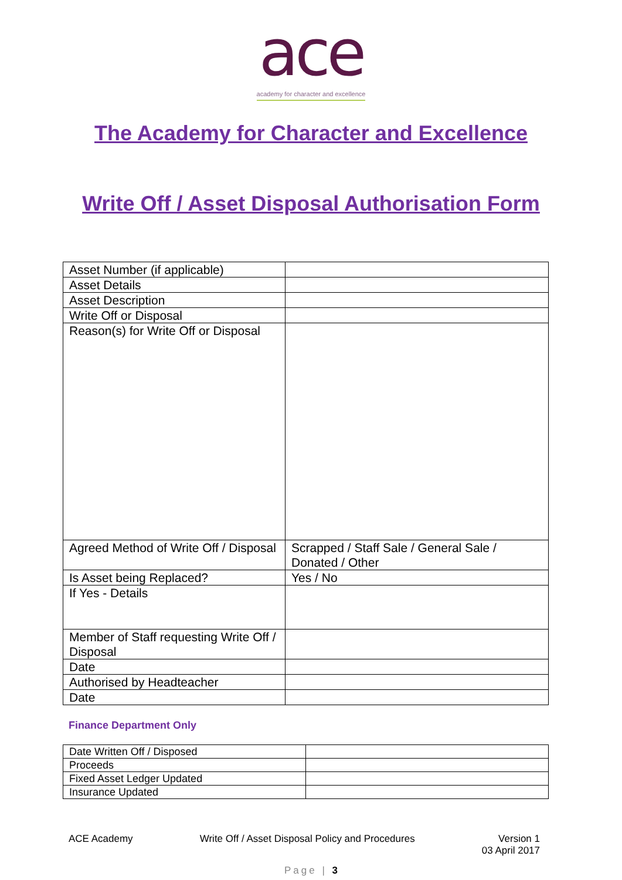ace
academy for character and excellence
The Academy for Character and Excellence
Write Off / Asset Disposal Authorisation Form
| Asset Number (if applicable) | |
| Asset Details | |
| Asset Description | |
| Write Off or Disposal | |
| Reason(s) for Write Off or Disposal | |
| Agreed Method of Write Off / Disposal | Scrapped / Staff Sale / General Sale / Donated / Other |
| Is Asset being Replaced? | Yes / No |
| If Yes - Details | |
| Member of Staff requesting Write Off / Disposal | |
| Date | |
| Authorised by Headteacher | |
| Date | |
Finance Department Only
| Date Written Off / Disposed | |
| Proceeds | |
| Fixed Asset Ledger Updated | |
| Insurance Updated | |
ACE Academy Write Off / Asset Disposal Policy and Procedures Version 1
03 April 2017
Page | 3